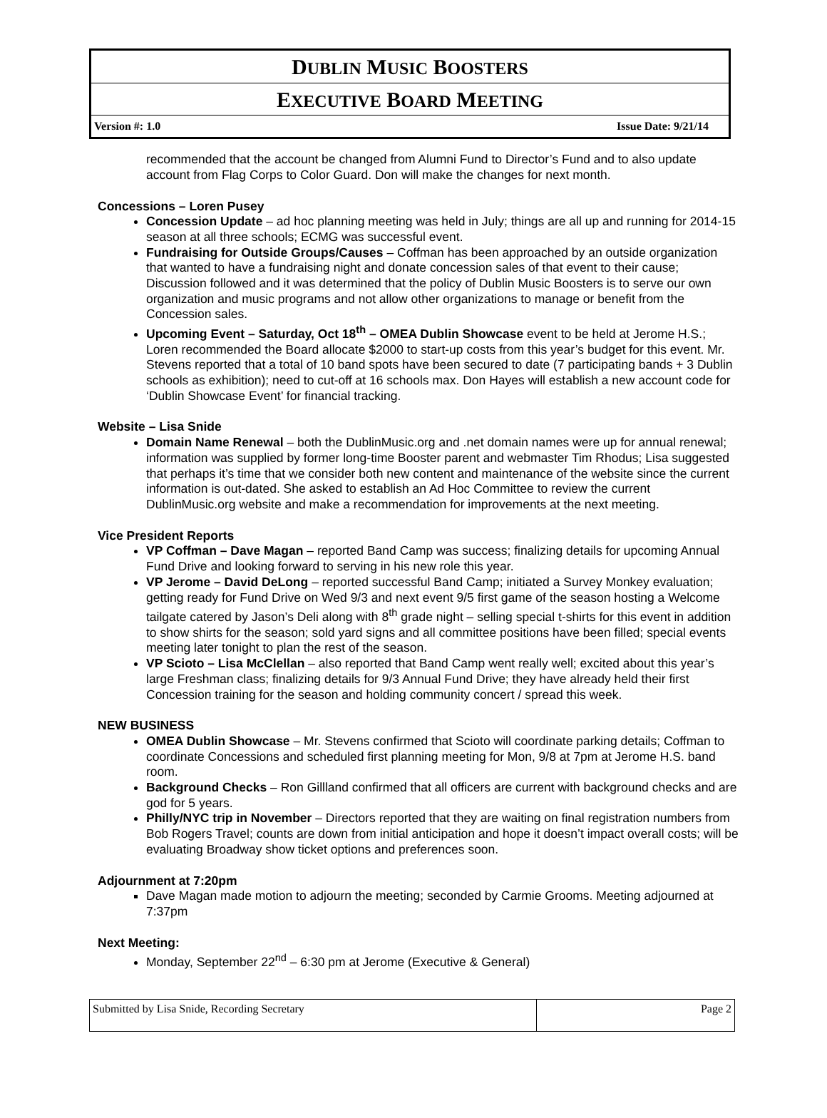DUBLIN MUSIC BOOSTERS
EXECUTIVE BOARD MEETING
Version #: 1.0 Issue Date: 9/21/14
recommended that the account be changed from Alumni Fund to Director’s Fund and to also update account from Flag Corps to Color Guard. Don will make the changes for next month.
Concessions – Loren Pusey
Concession Update – ad hoc planning meeting was held in July; things are all up and running for 2014-15 season at all three schools; ECMG was successful event.
Fundraising for Outside Groups/Causes – Coffman has been approached by an outside organization that wanted to have a fundraising night and donate concession sales of that event to their cause; Discussion followed and it was determined that the policy of Dublin Music Boosters is to serve our own organization and music programs and not allow other organizations to manage or benefit from the Concession sales.
Upcoming Event – Saturday, Oct 18<sup>th</sup> – OMEA Dublin Showcase event to be held at Jerome H.S.; Loren recommended the Board allocate $2000 to start-up costs from this year’s budget for this event. Mr. Stevens reported that a total of 10 band spots have been secured to date (7 participating bands + 3 Dublin schools as exhibition); need to cut-off at 16 schools max. Don Hayes will establish a new account code for ‘Dublin Showcase Event’ for financial tracking.
Website – Lisa Snide
Domain Name Renewal – both the DublinMusic.org and .net domain names were up for annual renewal; information was supplied by former long-time Booster parent and webmaster Tim Rhodus; Lisa suggested that perhaps it’s time that we consider both new content and maintenance of the website since the current information is out-dated. She asked to establish an Ad Hoc Committee to review the current DublinMusic.org website and make a recommendation for improvements at the next meeting.
Vice President Reports
VP Coffman – Dave Magan – reported Band Camp was success; finalizing details for upcoming Annual Fund Drive and looking forward to serving in his new role this year.
VP Jerome – David DeLong – reported successful Band Camp; initiated a Survey Monkey evaluation; getting ready for Fund Drive on Wed 9/3 and next event 9/5 first game of the season hosting a Welcome tailgate catered by Jason’s Deli along with 8<sup>th</sup> grade night – selling special t-shirts for this event in addition to show shirts for the season; sold yard signs and all committee positions have been filled; special events meeting later tonight to plan the rest of the season.
VP Scioto – Lisa McClellan – also reported that Band Camp went really well; excited about this year’s large Freshman class; finalizing details for 9/3 Annual Fund Drive; they have already held their first Concession training for the season and holding community concert / spread this week.
NEW BUSINESS
OMEA Dublin Showcase – Mr. Stevens confirmed that Scioto will coordinate parking details; Coffman to coordinate Concessions and scheduled first planning meeting for Mon, 9/8 at 7pm at Jerome H.S. band room.
Background Checks – Ron Gillland confirmed that all officers are current with background checks and are god for 5 years.
Philly/NYC trip in November – Directors reported that they are waiting on final registration numbers from Bob Rogers Travel; counts are down from initial anticipation and hope it doesn’t impact overall costs; will be evaluating Broadway show ticket options and preferences soon.
Adjournment at 7:20pm
Dave Magan made motion to adjourn the meeting; seconded by Carmie Grooms. Meeting adjourned at 7:37pm
Next Meeting:
Monday, September 22<sup>nd</sup> – 6:30 pm at Jerome (Executive & General)
Submitted by Lisa Snide, Recording Secretary Page 2